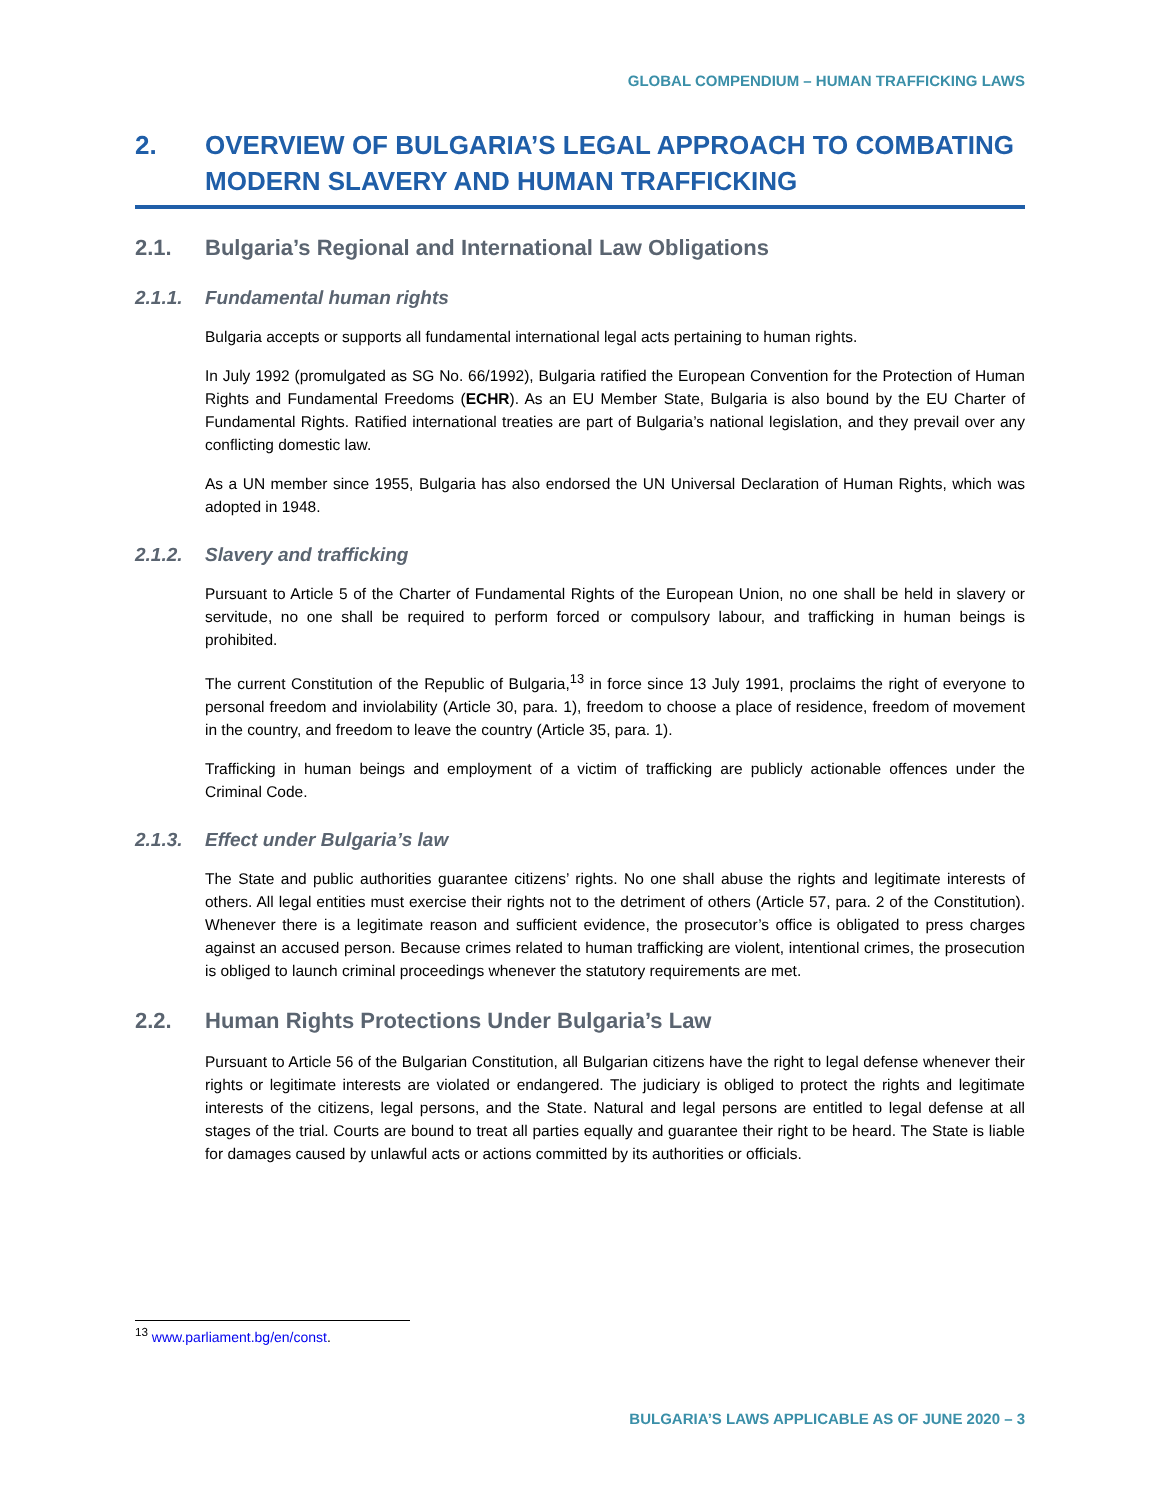GLOBAL COMPENDIUM – HUMAN TRAFFICKING LAWS
2. OVERVIEW OF BULGARIA’S LEGAL APPROACH TO COMBATING MODERN SLAVERY AND HUMAN TRAFFICKING
2.1. Bulgaria’s Regional and International Law Obligations
2.1.1. Fundamental human rights
Bulgaria accepts or supports all fundamental international legal acts pertaining to human rights.
In July 1992 (promulgated as SG No. 66/1992), Bulgaria ratified the European Convention for the Protection of Human Rights and Fundamental Freedoms (ECHR). As an EU Member State, Bulgaria is also bound by the EU Charter of Fundamental Rights. Ratified international treaties are part of Bulgaria’s national legislation, and they prevail over any conflicting domestic law.
As a UN member since 1955, Bulgaria has also endorsed the UN Universal Declaration of Human Rights, which was adopted in 1948.
2.1.2. Slavery and trafficking
Pursuant to Article 5 of the Charter of Fundamental Rights of the European Union, no one shall be held in slavery or servitude, no one shall be required to perform forced or compulsory labour, and trafficking in human beings is prohibited.
The current Constitution of the Republic of Bulgaria,<sup>13</sup> in force since 13 July 1991, proclaims the right of everyone to personal freedom and inviolability (Article 30, para. 1), freedom to choose a place of residence, freedom of movement in the country, and freedom to leave the country (Article 35, para. 1).
Trafficking in human beings and employment of a victim of trafficking are publicly actionable offences under the Criminal Code.
2.1.3. Effect under Bulgaria’s law
The State and public authorities guarantee citizens’ rights. No one shall abuse the rights and legitimate interests of others. All legal entities must exercise their rights not to the detriment of others (Article 57, para. 2 of the Constitution). Whenever there is a legitimate reason and sufficient evidence, the prosecutor’s office is obligated to press charges against an accused person. Because crimes related to human trafficking are violent, intentional crimes, the prosecution is obliged to launch criminal proceedings whenever the statutory requirements are met.
2.2. Human Rights Protections Under Bulgaria’s Law
Pursuant to Article 56 of the Bulgarian Constitution, all Bulgarian citizens have the right to legal defense whenever their rights or legitimate interests are violated or endangered. The judiciary is obliged to protect the rights and legitimate interests of the citizens, legal persons, and the State. Natural and legal persons are entitled to legal defense at all stages of the trial. Courts are bound to treat all parties equally and guarantee their right to be heard. The State is liable for damages caused by unlawful acts or actions committed by its authorities or officials.
<sup>13</sup> www.parliament.bg/en/const.
BULGARIA’S LAWS APPLICABLE AS OF JUNE 2020 – 3